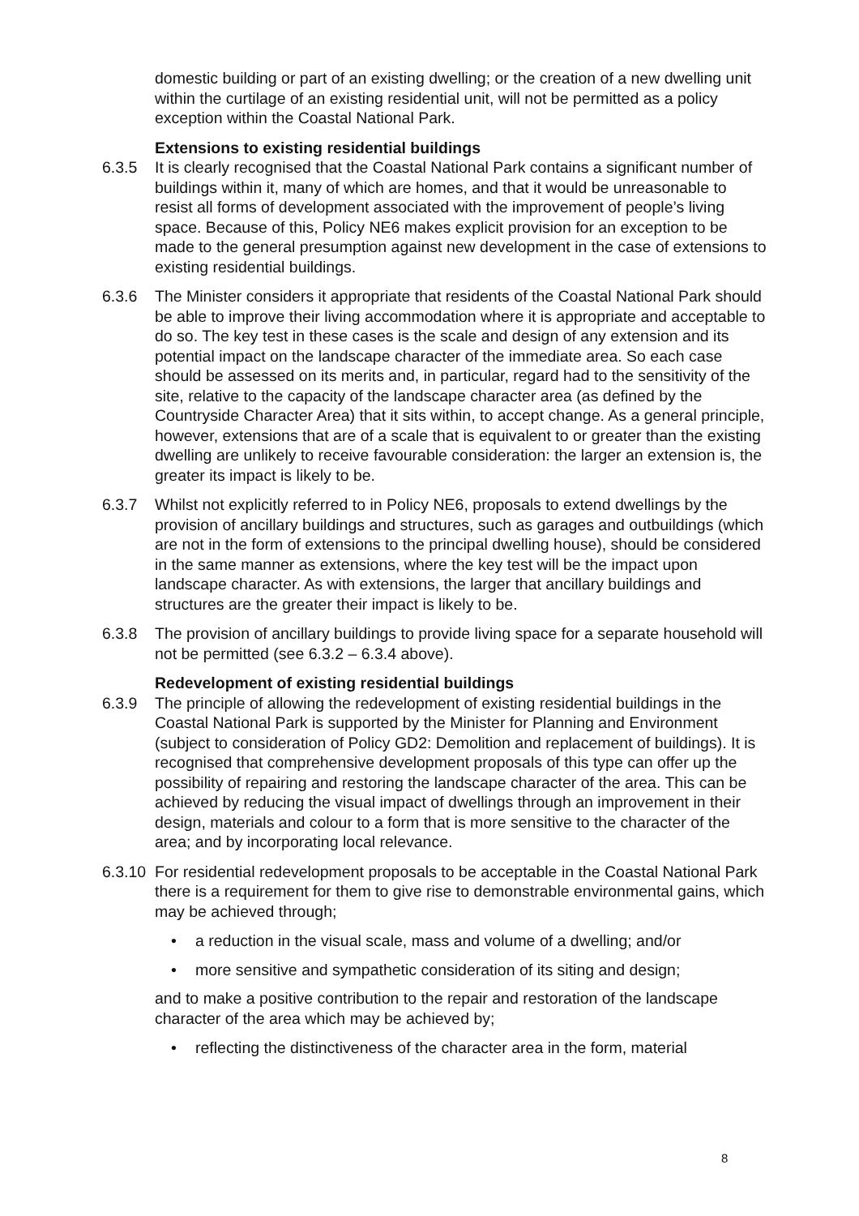domestic building or part of an existing dwelling; or the creation of a new dwelling unit within the curtilage of an existing residential unit, will not be permitted as a policy exception within the Coastal National Park.
Extensions to existing residential buildings
6.3.5 It is clearly recognised that the Coastal National Park contains a significant number of buildings within it, many of which are homes, and that it would be unreasonable to resist all forms of development associated with the improvement of people’s living space. Because of this, Policy NE6 makes explicit provision for an exception to be made to the general presumption against new development in the case of extensions to existing residential buildings.
6.3.6 The Minister considers it appropriate that residents of the Coastal National Park should be able to improve their living accommodation where it is appropriate and acceptable to do so. The key test in these cases is the scale and design of any extension and its potential impact on the landscape character of the immediate area. So each case should be assessed on its merits and, in particular, regard had to the sensitivity of the site, relative to the capacity of the landscape character area (as defined by the Countryside Character Area) that it sits within, to accept change. As a general principle, however, extensions that are of a scale that is equivalent to or greater than the existing dwelling are unlikely to receive favourable consideration: the larger an extension is, the greater its impact is likely to be.
6.3.7 Whilst not explicitly referred to in Policy NE6, proposals to extend dwellings by the provision of ancillary buildings and structures, such as garages and outbuildings (which are not in the form of extensions to the principal dwelling house), should be considered in the same manner as extensions, where the key test will be the impact upon landscape character. As with extensions, the larger that ancillary buildings and structures are the greater their impact is likely to be.
6.3.8 The provision of ancillary buildings to provide living space for a separate household will not be permitted (see 6.3.2 – 6.3.4 above).
Redevelopment of existing residential buildings
6.3.9 The principle of allowing the redevelopment of existing residential buildings in the Coastal National Park is supported by the Minister for Planning and Environment (subject to consideration of Policy GD2: Demolition and replacement of buildings). It is recognised that comprehensive development proposals of this type can offer up the possibility of repairing and restoring the landscape character of the area. This can be achieved by reducing the visual impact of dwellings through an improvement in their design, materials and colour to a form that is more sensitive to the character of the area; and by incorporating local relevance.
6.3.10
For residential redevelopment proposals to be acceptable in the Coastal National Park there is a requirement for them to give rise to demonstrable environmental gains, which may be achieved through;
• a reduction in the visual scale, mass and volume of a dwelling; and/or
• more sensitive and sympathetic consideration of its siting and design;
and to make a positive contribution to the repair and restoration of the landscape character of the area which may be achieved by;
• reflecting the distinctiveness of the character area in the form, material
8